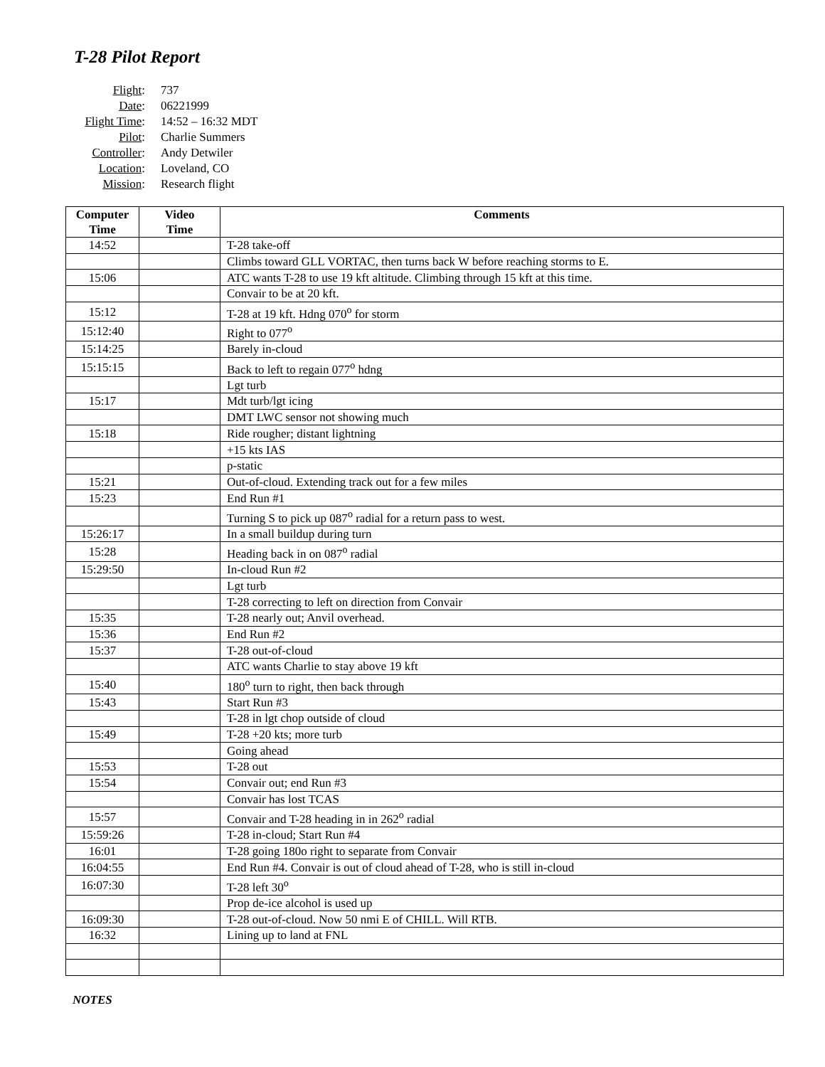T-28 Pilot Report
| Flight : | 737 |
| Date : | 06221999 |
| Flight Time : | 14:52 – 16:32 MDT |
| Pilot : | Charlie Summers |
| Controller : | Andy Detwiler |
| Location : | Loveland, CO |
| Mission : | Research flight |
| Computer Time | Video Time | Comments |
| --- | --- | --- |
| 14:52 | | T-28 take-off |
| | | Climbs toward GLL VORTAC, then turns back W before reaching storms to E. |
| 15:06 | | ATC wants T-28 to use 19 kft altitude. Climbing through 15 kft at this time. |
| | | Convair to be at 20 kft. |
| 15:12 | | T-28 at 19 kft. Hdng 070<sup>o</sup> for storm |
| 15:12:40 | | Right to 077<sup>o</sup> |
| 15:14:25 | | Barely in-cloud |
| 15:15:15 | | Back to left to regain 077<sup>o</sup> hdng |
| | | Lgt turb |
| 15:17 | | Mdt turb/lgt icing |
| | | DMT LWC sensor not showing much |
| 15:18 | | Ride rougher; distant lightning |
| | | +15 kts IAS |
| | | p-static |
| 15:21 | | Out-of-cloud. Extending track out for a few miles |
| 15:23 | | End Run #1 |
| | | Turning S to pick up 087<sup>o</sup> radial for a return pass to west. |
| 15:26:17 | | In a small buildup during turn |
| 15:28 | | Heading back in on 087<sup>o</sup> radial |
| 15:29:50 | | In-cloud Run #2 |
| | | Lgt turb |
| | | T-28 correcting to left on direction from Convair |
| 15:35 | | T-28 nearly out; Anvil overhead. |
| 15:36 | | End Run #2 |
| 15:37 | | T-28 out-of-cloud |
| | | ATC wants Charlie to stay above 19 kft |
| 15:40 | | 180<sup>o</sup> turn to right, then back through |
| 15:43 | | Start Run #3 |
| | | T-28 in lgt chop outside of cloud |
| 15:49 | | T-28 +20 kts; more turb |
| | | Going ahead |
| 15:53 | | T-28 out |
| 15:54 | | Convair out; end Run #3 |
| | | Convair has lost TCAS |
| 15:57 | | Convair and T-28 heading in in 262<sup>o</sup> radial |
| 15:59:26 | | T-28 in-cloud; Start Run #4 |
| 16:01 | | T-28 going 180o right to separate from Convair |
| 16:04:55 | | End Run #4. Convair is out of cloud ahead of T-28, who is still in-cloud |
| 16:07:30 | | T-28 left 30<sup>o</sup> |
| | | Prop de-ice alcohol is used up |
| 16:09:30 | | T-28 out-of-cloud. Now 50 nmi E of CHILL. Will RTB. |
| 16:32 | | Lining up to land at FNL |
NOTES